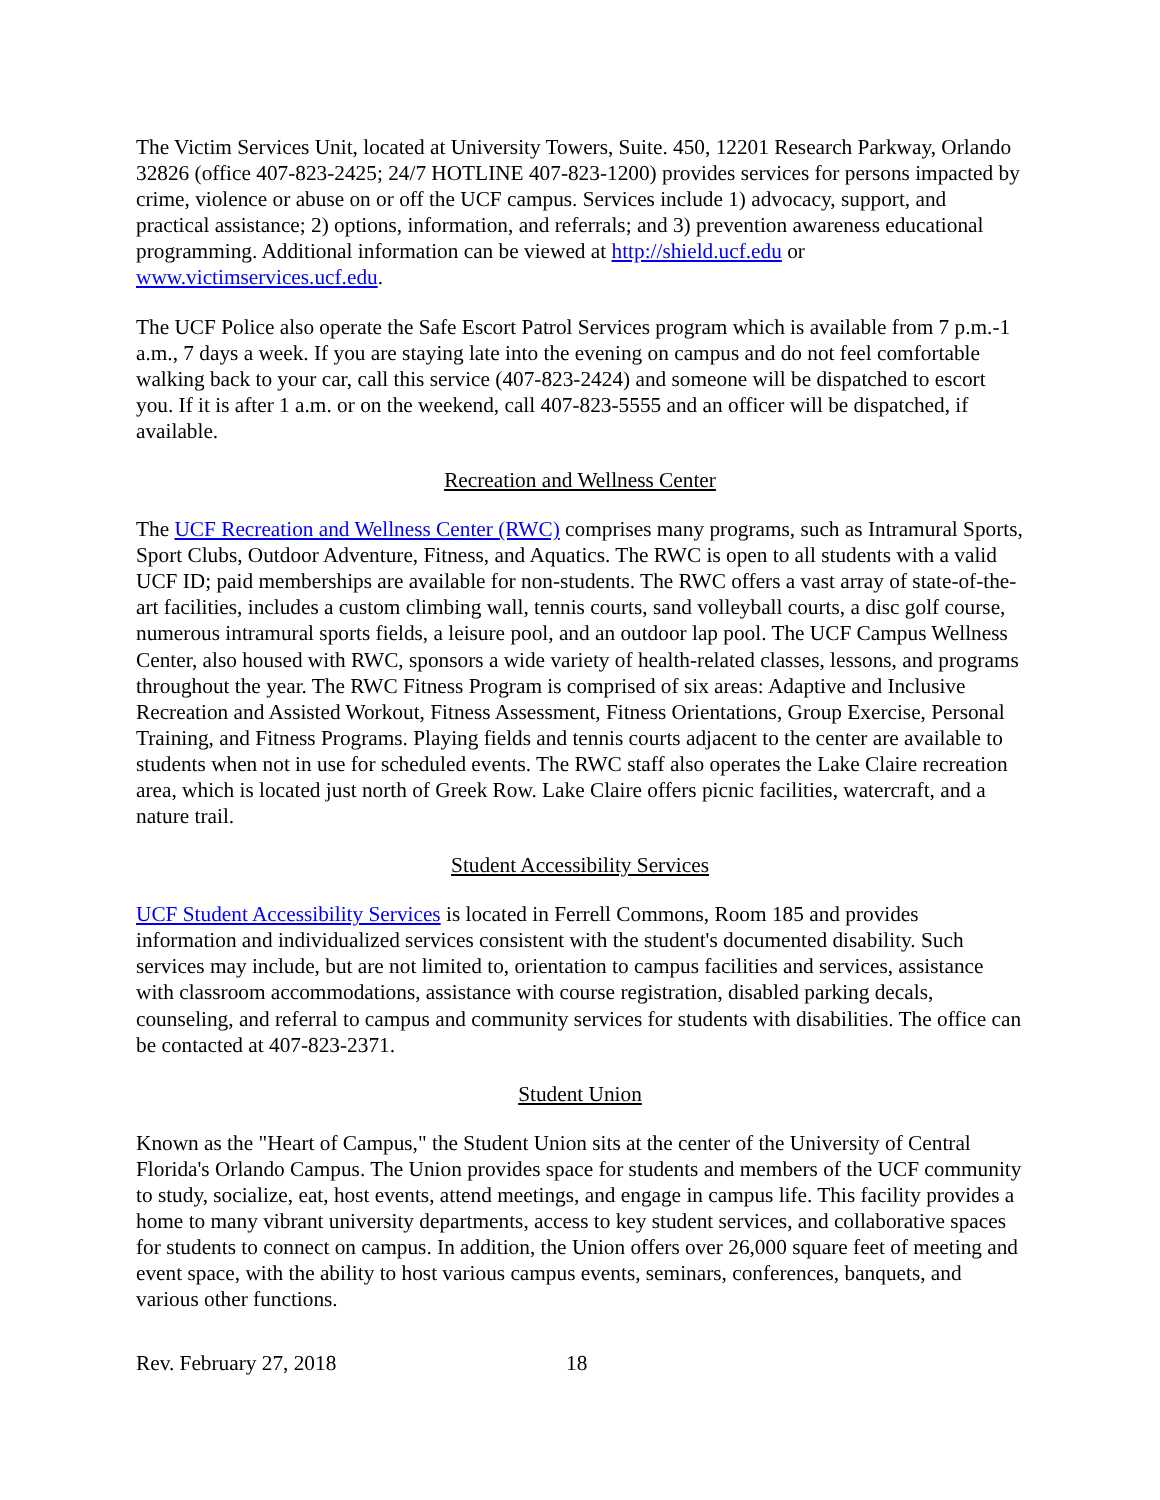The Victim Services Unit, located at University Towers, Suite. 450, 12201 Research Parkway, Orlando 32826 (office 407-823-2425; 24/7 HOTLINE 407-823-1200) provides services for persons impacted by crime, violence or abuse on or off the UCF campus. Services include 1) advocacy, support, and practical assistance; 2) options, information, and referrals; and 3) prevention awareness educational programming. Additional information can be viewed at http://shield.ucf.edu or www.victimservices.ucf.edu.
The UCF Police also operate the Safe Escort Patrol Services program which is available from 7 p.m.-1 a.m., 7 days a week. If you are staying late into the evening on campus and do not feel comfortable walking back to your car, call this service (407-823-2424) and someone will be dispatched to escort you. If it is after 1 a.m. or on the weekend, call 407-823-5555 and an officer will be dispatched, if available.
Recreation and Wellness Center
The UCF Recreation and Wellness Center (RWC) comprises many programs, such as Intramural Sports, Sport Clubs, Outdoor Adventure, Fitness, and Aquatics. The RWC is open to all students with a valid UCF ID; paid memberships are available for non-students. The RWC offers a vast array of state-of-the-art facilities, includes a custom climbing wall, tennis courts, sand volleyball courts, a disc golf course, numerous intramural sports fields, a leisure pool, and an outdoor lap pool. The UCF Campus Wellness Center, also housed with RWC, sponsors a wide variety of health-related classes, lessons, and programs throughout the year. The RWC Fitness Program is comprised of six areas: Adaptive and Inclusive Recreation and Assisted Workout, Fitness Assessment, Fitness Orientations, Group Exercise, Personal Training, and Fitness Programs. Playing fields and tennis courts adjacent to the center are available to students when not in use for scheduled events. The RWC staff also operates the Lake Claire recreation area, which is located just north of Greek Row. Lake Claire offers picnic facilities, watercraft, and a nature trail.
Student Accessibility Services
UCF Student Accessibility Services is located in Ferrell Commons, Room 185 and provides information and individualized services consistent with the student's documented disability. Such services may include, but are not limited to, orientation to campus facilities and services, assistance with classroom accommodations, assistance with course registration, disabled parking decals, counseling, and referral to campus and community services for students with disabilities. The office can be contacted at 407-823-2371.
Student Union
Known as the "Heart of Campus," the Student Union sits at the center of the University of Central Florida's Orlando Campus. The Union provides space for students and members of the UCF community to study, socialize, eat, host events, attend meetings, and engage in campus life. This facility provides a home to many vibrant university departments, access to key student services, and collaborative spaces for students to connect on campus. In addition, the Union offers over 26,000 square feet of meeting and event space, with the ability to host various campus events, seminars, conferences, banquets, and various other functions.
Rev. February 27, 2018 18